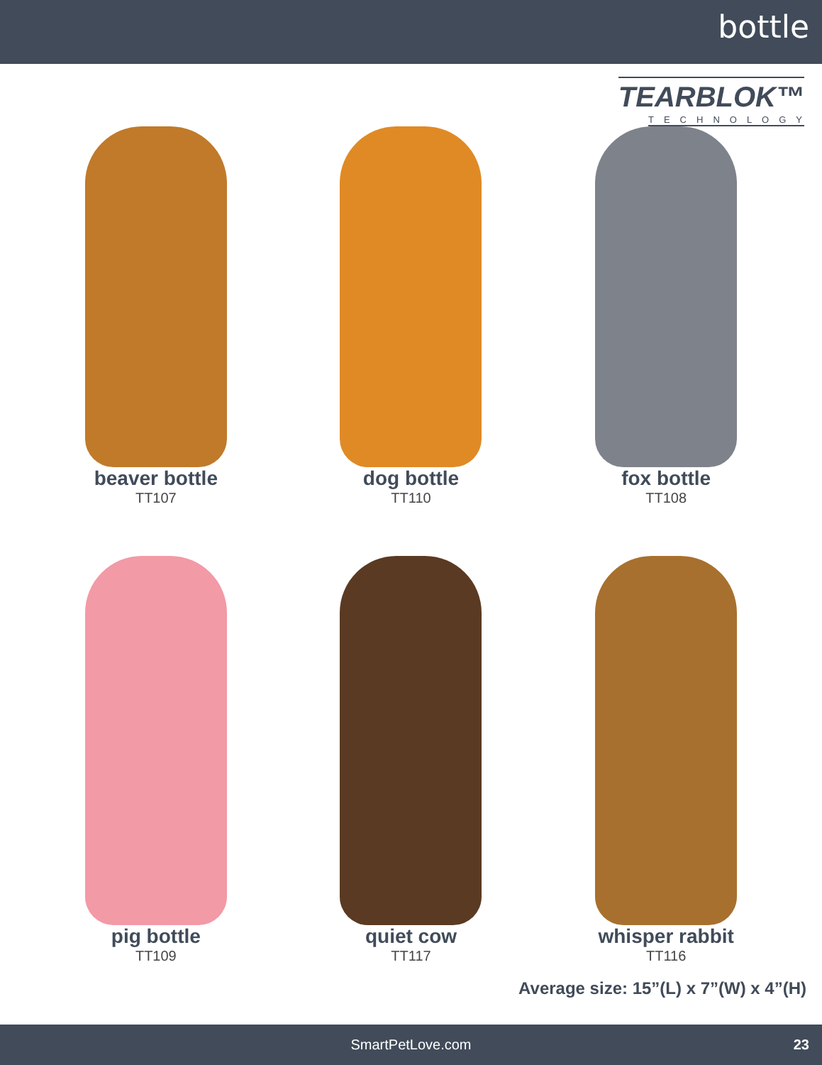bottle
TEARBLOK™
TECHNOLOGY
beaver bottle
TT107
dog bottle
TT110
fox bottle
TT108
pig bottle
TT109
quiet cow
TT117
whisper rabbit
TT116
Average size: 15”(L) x 7”(W) x 4”(H)
SmartPetLove.com 23